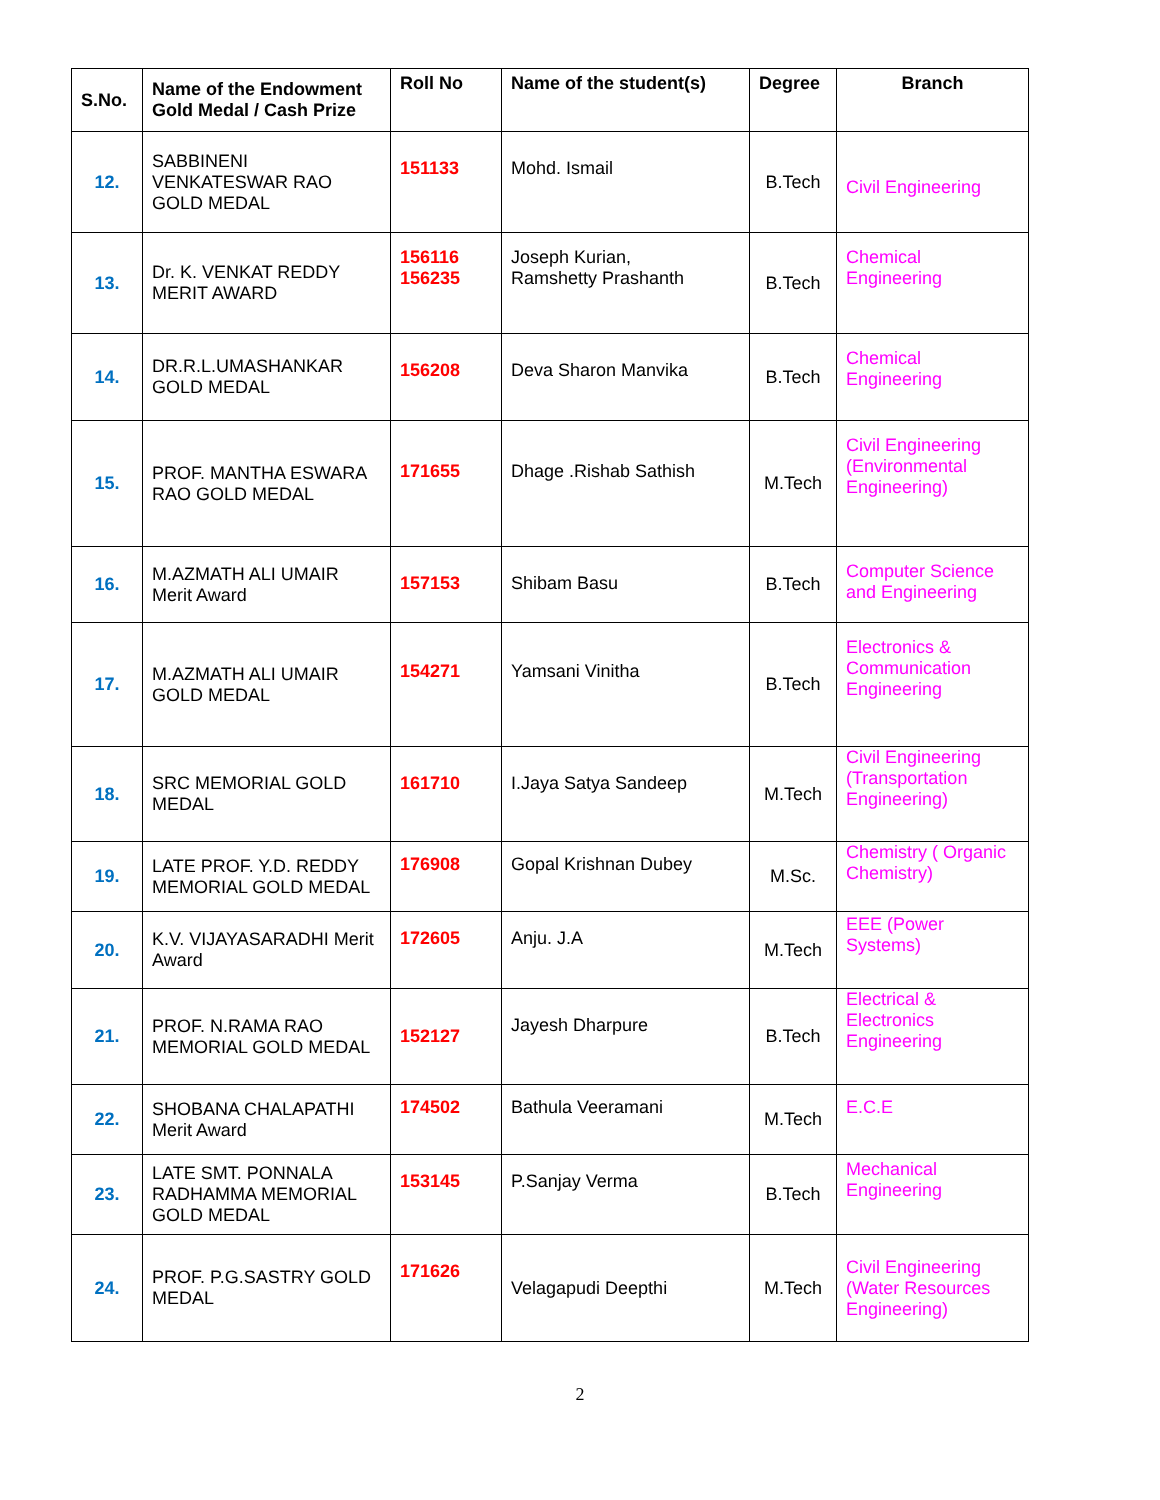| S.No. | Name of the Endowment Gold Medal / Cash Prize | Roll No | Name of the student(s) | Degree | Branch |
| --- | --- | --- | --- | --- | --- |
| 12. | SABBINENI VENKATESWAR RAO GOLD MEDAL | 151133 | Mohd. Ismail | B.Tech | Civil Engineering |
| 13. | Dr. K. VENKAT REDDY MERIT AWARD | 156116 156235 | Joseph Kurian, Ramshetty Prashanth | B.Tech | Chemical Engineering |
| 14. | DR.R.L.UMASHANKAR GOLD MEDAL | 156208 | Deva Sharon Manvika | B.Tech | Chemical Engineering |
| 15. | PROF. MANTHA ESWARA RAO GOLD MEDAL | 171655 | Dhage .Rishab Sathish | M.Tech | Civil Engineering (Environmental Engineering) |
| 16. | M.AZMATH ALI UMAIR Merit Award | 157153 | Shibam Basu | B.Tech | Computer Science and Engineering |
| 17. | M.AZMATH ALI UMAIR GOLD MEDAL | 154271 | Yamsani Vinitha | B.Tech | Electronics & Communication Engineering |
| 18. | SRC MEMORIAL GOLD MEDAL | 161710 | I.Jaya Satya Sandeep | M.Tech | Civil Engineering (Transportation Engineering) |
| 19. | LATE PROF. Y.D. REDDY MEMORIAL GOLD MEDAL | 176908 | Gopal Krishnan Dubey | M.Sc. | Chemistry ( Organic Chemistry) |
| 20. | K.V. VIJAYASARADHI Merit Award | 172605 | Anju. J.A | M.Tech | EEE (Power Systems) |
| 21. | PROF. N.RAMA RAO MEMORIAL GOLD MEDAL | 152127 | Jayesh Dharpure | B.Tech | Electrical & Electronics Engineering |
| 22. | SHOBANA CHALAPATHI Merit Award | 174502 | Bathula Veeramani | M.Tech | E.C.E |
| 23. | LATE SMT. PONNALA RADHAMMA MEMORIAL GOLD MEDAL | 153145 | P.Sanjay Verma | B.Tech | Mechanical Engineering |
| 24. | PROF. P.G.SASTRY GOLD MEDAL | 171626 | Velagapudi Deepthi | M.Tech | Civil Engineering (Water Resources Engineering) |
2